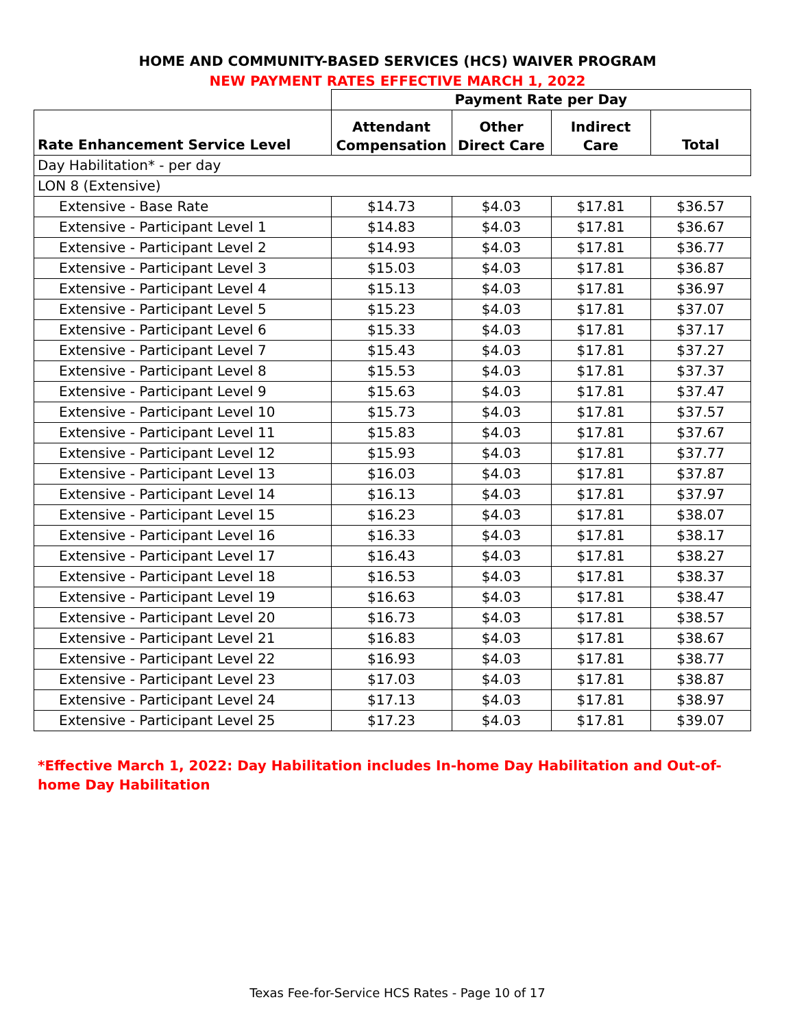HOME AND COMMUNITY-BASED SERVICES (HCS) WAIVER PROGRAM
NEW PAYMENT RATES EFFECTIVE MARCH 1, 2022
| | Payment Rate per Day | | | |
| --- | --- | --- | --- | --- |
| Rate Enhancement Service Level | Attendant Compensation | Other Direct Care | Indirect Care | Total |
| Day Habilitation* - per day | | | | |
| LON 8 (Extensive) | | | | |
| Extensive - Base Rate | $14.73 | $4.03 | $17.81 | $36.57 |
| Extensive - Participant Level 1 | $14.83 | $4.03 | $17.81 | $36.67 |
| Extensive - Participant Level 2 | $14.93 | $4.03 | $17.81 | $36.77 |
| Extensive - Participant Level 3 | $15.03 | $4.03 | $17.81 | $36.87 |
| Extensive - Participant Level 4 | $15.13 | $4.03 | $17.81 | $36.97 |
| Extensive - Participant Level 5 | $15.23 | $4.03 | $17.81 | $37.07 |
| Extensive - Participant Level 6 | $15.33 | $4.03 | $17.81 | $37.17 |
| Extensive - Participant Level 7 | $15.43 | $4.03 | $17.81 | $37.27 |
| Extensive - Participant Level 8 | $15.53 | $4.03 | $17.81 | $37.37 |
| Extensive - Participant Level 9 | $15.63 | $4.03 | $17.81 | $37.47 |
| Extensive - Participant Level 10 | $15.73 | $4.03 | $17.81 | $37.57 |
| Extensive - Participant Level 11 | $15.83 | $4.03 | $17.81 | $37.67 |
| Extensive - Participant Level 12 | $15.93 | $4.03 | $17.81 | $37.77 |
| Extensive - Participant Level 13 | $16.03 | $4.03 | $17.81 | $37.87 |
| Extensive - Participant Level 14 | $16.13 | $4.03 | $17.81 | $37.97 |
| Extensive - Participant Level 15 | $16.23 | $4.03 | $17.81 | $38.07 |
| Extensive - Participant Level 16 | $16.33 | $4.03 | $17.81 | $38.17 |
| Extensive - Participant Level 17 | $16.43 | $4.03 | $17.81 | $38.27 |
| Extensive - Participant Level 18 | $16.53 | $4.03 | $17.81 | $38.37 |
| Extensive - Participant Level 19 | $16.63 | $4.03 | $17.81 | $38.47 |
| Extensive - Participant Level 20 | $16.73 | $4.03 | $17.81 | $38.57 |
| Extensive - Participant Level 21 | $16.83 | $4.03 | $17.81 | $38.67 |
| Extensive - Participant Level 22 | $16.93 | $4.03 | $17.81 | $38.77 |
| Extensive - Participant Level 23 | $17.03 | $4.03 | $17.81 | $38.87 |
| Extensive - Participant Level 24 | $17.13 | $4.03 | $17.81 | $38.97 |
| Extensive - Participant Level 25 | $17.23 | $4.03 | $17.81 | $39.07 |
*Effective March 1, 2022: Day Habilitation includes In-home Day Habilitation and Out-of-home Day Habilitation
Texas Fee-for-Service HCS Rates - Page 10 of 17